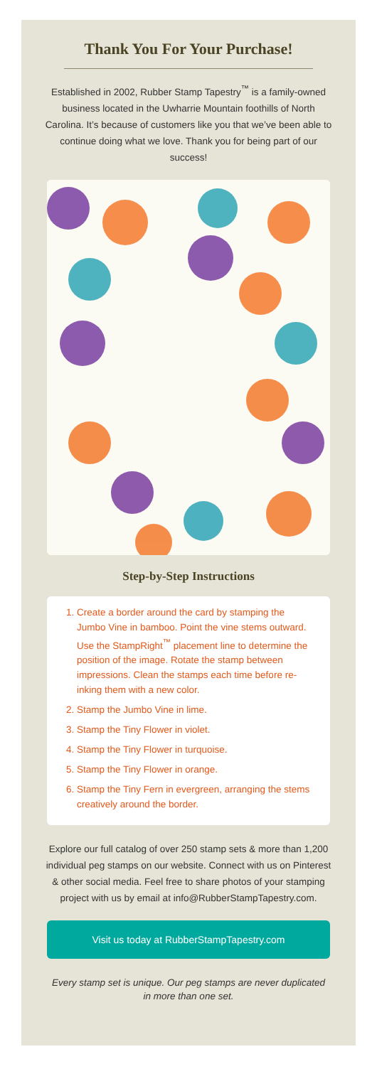Thank You For Your Purchase!
Established in 2002, Rubber Stamp Tapestry<sup>™</sup> is a family-owned business located in the Uwharrie Mountain foothills of North Carolina. It’s because of customers like you that we’ve been able to continue doing what we love. Thank you for being part of our success!
Step-by-Step Instructions
1. Create a border around the card by stamping the Jumbo Vine in bamboo. Point the vine stems outward. Use the StampRight<sup>™</sup> placement line to determine the position of the image. Rotate the stamp between impressions. Clean the stamps each time before re-inking them with a new color.
2. Stamp the Jumbo Vine in lime.
3. Stamp the Tiny Flower in violet.
4. Stamp the Tiny Flower in turquoise.
5. Stamp the Tiny Flower in orange.
6. Stamp the Tiny Fern in evergreen, arranging the stems creatively around the border.
Explore our full catalog of over 250 stamp sets & more than 1,200 individual peg stamps on our website. Connect with us on Pinterest & other social media. Feel free to share photos of your stamping project with us by email at info@RubberStampTapestry.com.
Visit us today at RubberStampTapestry.com
Every stamp set is unique. Our peg stamps are never duplicated in more than one set.